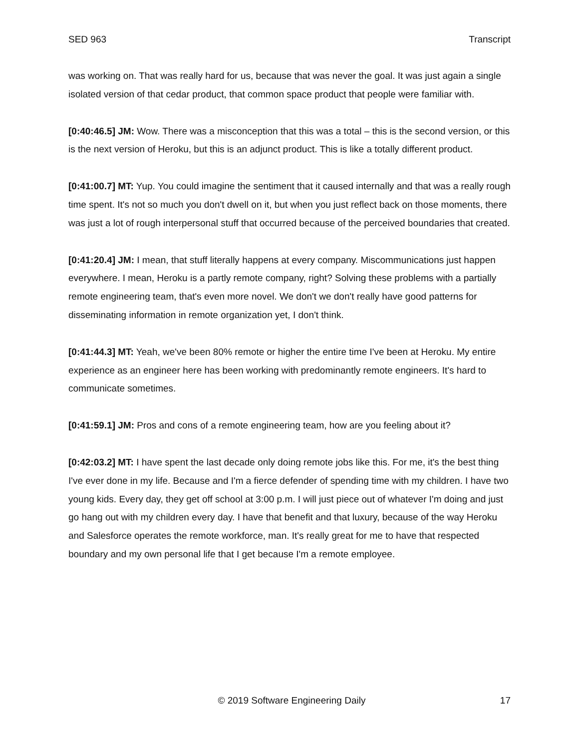SED 963 Transcript
was working on. That was really hard for us, because that was never the goal. It was just again a single isolated version of that cedar product, that common space product that people were familiar with.
[0:40:46.5] JM: Wow. There was a misconception that this was a total – this is the second version, or this is the next version of Heroku, but this is an adjunct product. This is like a totally different product.
[0:41:00.7] MT: Yup. You could imagine the sentiment that it caused internally and that was a really rough time spent. It's not so much you don't dwell on it, but when you just reflect back on those moments, there was just a lot of rough interpersonal stuff that occurred because of the perceived boundaries that created.
[0:41:20.4] JM: I mean, that stuff literally happens at every company. Miscommunications just happen everywhere. I mean, Heroku is a partly remote company, right? Solving these problems with a partially remote engineering team, that's even more novel. We don't we don't really have good patterns for disseminating information in remote organization yet, I don't think.
[0:41:44.3] MT: Yeah, we've been 80% remote or higher the entire time I've been at Heroku. My entire experience as an engineer here has been working with predominantly remote engineers. It's hard to communicate sometimes.
[0:41:59.1] JM: Pros and cons of a remote engineering team, how are you feeling about it?
[0:42:03.2] MT: I have spent the last decade only doing remote jobs like this. For me, it's the best thing I've ever done in my life. Because and I'm a fierce defender of spending time with my children. I have two young kids. Every day, they get off school at 3:00 p.m. I will just piece out of whatever I'm doing and just go hang out with my children every day. I have that benefit and that luxury, because of the way Heroku and Salesforce operates the remote workforce, man. It's really great for me to have that respected boundary and my own personal life that I get because I'm a remote employee.
© 2019 Software Engineering Daily 17